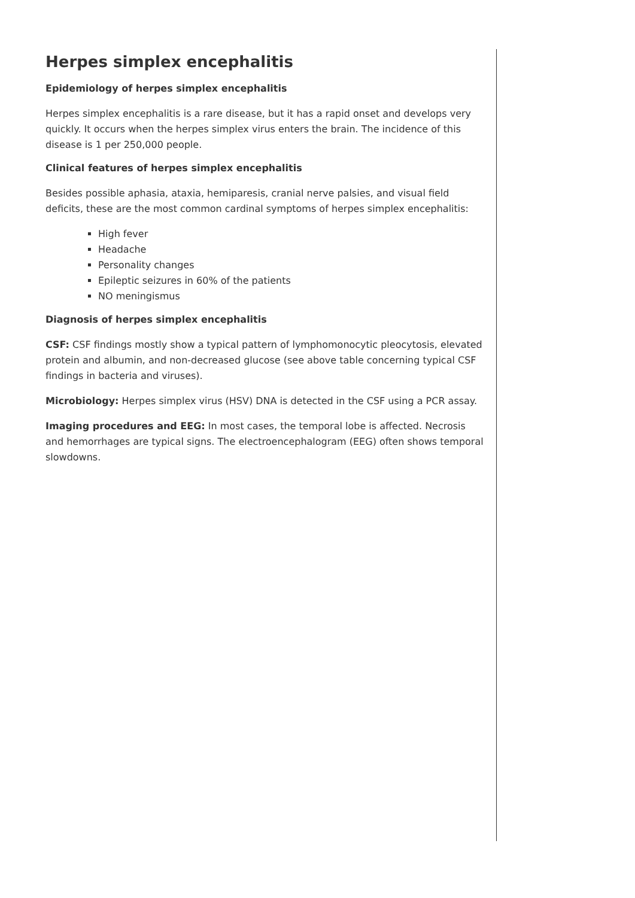Herpes simplex encephalitis
Epidemiology of herpes simplex encephalitis
Herpes simplex encephalitis is a rare disease, but it has a rapid onset and develops very quickly. It occurs when the herpes simplex virus enters the brain. The incidence of this disease is 1 per 250,000 people.
Clinical features of herpes simplex encephalitis
Besides possible aphasia, ataxia, hemiparesis, cranial nerve palsies, and visual field deficits, these are the most common cardinal symptoms of herpes simplex encephalitis:
High fever
Headache
Personality changes
Epileptic seizures in 60% of the patients
NO meningismus
Diagnosis of herpes simplex encephalitis
CSF: CSF findings mostly show a typical pattern of lymphomonocytic pleocytosis, elevated protein and albumin, and non-decreased glucose (see above table concerning typical CSF findings in bacteria and viruses).
Microbiology: Herpes simplex virus (HSV) DNA is detected in the CSF using a PCR assay.
Imaging procedures and EEG: In most cases, the temporal lobe is affected. Necrosis and hemorrhages are typical signs. The electroencephalogram (EEG) often shows temporal slowdowns.